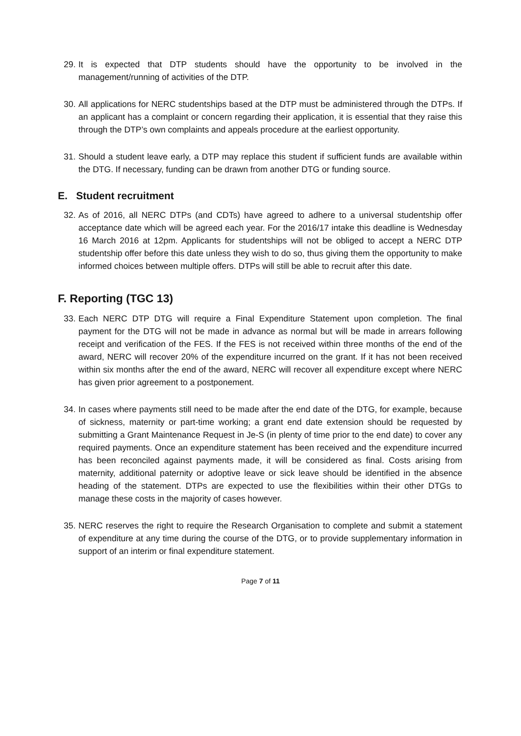29. It is expected that DTP students should have the opportunity to be involved in the management/running of activities of the DTP.
30. All applications for NERC studentships based at the DTP must be administered through the DTPs. If an applicant has a complaint or concern regarding their application, it is essential that they raise this through the DTP’s own complaints and appeals procedure at the earliest opportunity.
31. Should a student leave early, a DTP may replace this student if sufficient funds are available within the DTG. If necessary, funding can be drawn from another DTG or funding source.
E. Student recruitment
32. As of 2016, all NERC DTPs (and CDTs) have agreed to adhere to a universal studentship offer acceptance date which will be agreed each year. For the 2016/17 intake this deadline is Wednesday 16 March 2016 at 12pm. Applicants for studentships will not be obliged to accept a NERC DTP studentship offer before this date unless they wish to do so, thus giving them the opportunity to make informed choices between multiple offers. DTPs will still be able to recruit after this date.
F. Reporting (TGC 13)
33. Each NERC DTP DTG will require a Final Expenditure Statement upon completion. The final payment for the DTG will not be made in advance as normal but will be made in arrears following receipt and verification of the FES. If the FES is not received within three months of the end of the award, NERC will recover 20% of the expenditure incurred on the grant. If it has not been received within six months after the end of the award, NERC will recover all expenditure except where NERC has given prior agreement to a postponement.
34. In cases where payments still need to be made after the end date of the DTG, for example, because of sickness, maternity or part-time working; a grant end date extension should be requested by submitting a Grant Maintenance Request in Je-S (in plenty of time prior to the end date) to cover any required payments. Once an expenditure statement has been received and the expenditure incurred has been reconciled against payments made, it will be considered as final. Costs arising from maternity, additional paternity or adoptive leave or sick leave should be identified in the absence heading of the statement. DTPs are expected to use the flexibilities within their other DTGs to manage these costs in the majority of cases however.
35. NERC reserves the right to require the Research Organisation to complete and submit a statement of expenditure at any time during the course of the DTG, or to provide supplementary information in support of an interim or final expenditure statement.
Page 7 of 11